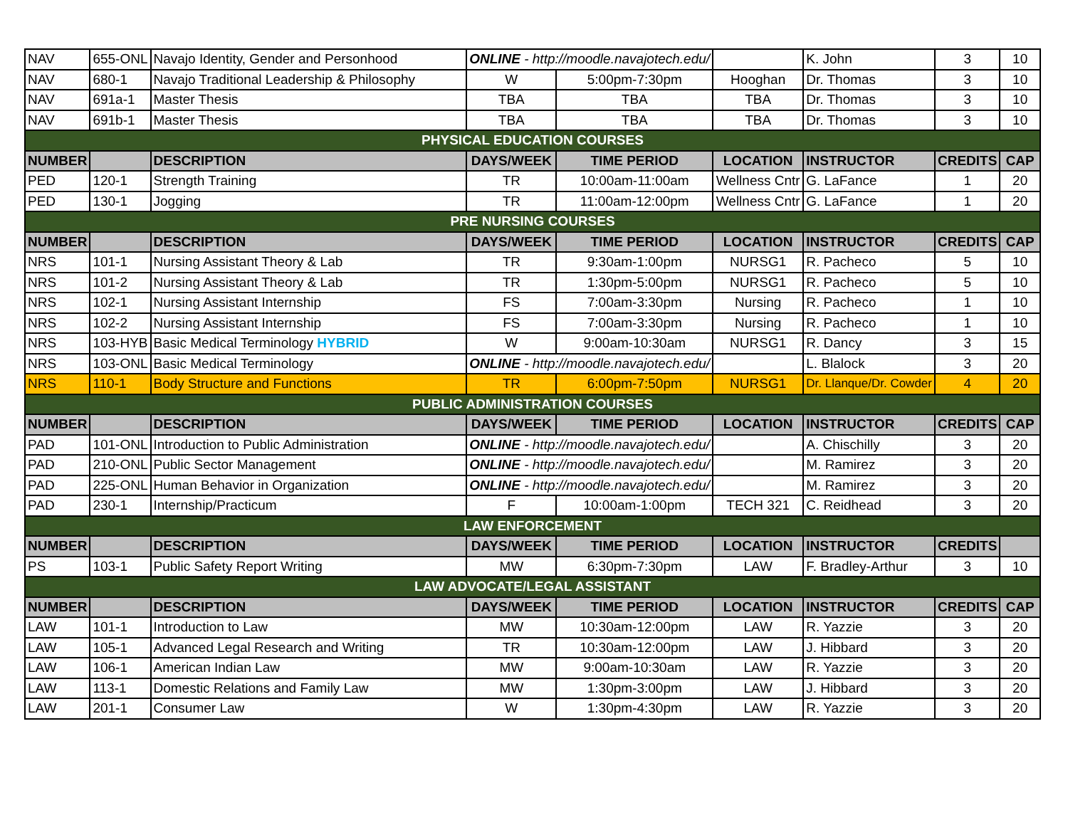| NAV | 655-ONL | Navajo Identity, Gender and Personhood | ONLINE - http://moodle.navajotech.edu/ | | | K. John | 3 | 10 |
| NAV | 680-1 | Navajo Traditional Leadership & Philosophy | W | 5:00pm-7:30pm | Hooghan | Dr. Thomas | 3 | 10 |
| NAV | 691a-1 | Master Thesis | TBA | TBA | TBA | Dr. Thomas | 3 | 10 |
| NAV | 691b-1 | Master Thesis | TBA | TBA | TBA | Dr. Thomas | 3 | 10 |
| PHYSICAL EDUCATION COURSES | | | | | | | | |
| NUMBER | | DESCRIPTION | DAYS/WEEK | TIME PERIOD | LOCATION | INSTRUCTOR | CREDITS | CAP |
| PED | 120-1 | Strength Training | TR | 10:00am-11:00am | Wellness Cntr | G. LaFance | 1 | 20 |
| PED | 130-1 | Jogging | TR | 11:00am-12:00pm | Wellness Cntr | G. LaFance | 1 | 20 |
| PRE NURSING COURSES | | | | | | | | |
| NUMBER | | DESCRIPTION | DAYS/WEEK | TIME PERIOD | LOCATION | INSTRUCTOR | CREDITS | CAP |
| NRS | 101-1 | Nursing Assistant Theory & Lab | TR | 9:30am-1:00pm | NURSG1 | R. Pacheco | 5 | 10 |
| NRS | 101-2 | Nursing Assistant Theory & Lab | TR | 1:30pm-5:00pm | NURSG1 | R. Pacheco | 5 | 10 |
| NRS | 102-1 | Nursing Assistant Internship | FS | 7:00am-3:30pm | Nursing | R. Pacheco | 1 | 10 |
| NRS | 102-2 | Nursing Assistant Internship | FS | 7:00am-3:30pm | Nursing | R. Pacheco | 1 | 10 |
| NRS | 103-HYB | Basic Medical Terminology HYBRID | W | 9:00am-10:30am | NURSG1 | R. Dancy | 3 | 15 |
| NRS | 103-ONL | Basic Medical Terminology | ONLINE - http://moodle.navajotech.edu/ | | | L. Blalock | 3 | 20 |
| NRS | 110-1 | Body Structure and Functions | TR | 6:00pm-7:50pm | NURSG1 | Dr. Llanque/Dr. Cowder | 4 | 20 |
| PUBLIC ADMINISTRATION COURSES | | | | | | | | |
| NUMBER | | DESCRIPTION | DAYS/WEEK | TIME PERIOD | LOCATION | INSTRUCTOR | CREDITS | CAP |
| PAD | 101-ONL | Introduction to Public Administration | ONLINE - http://moodle.navajotech.edu/ | | | A. Chischilly | 3 | 20 |
| PAD | 210-ONL | Public Sector Management | ONLINE - http://moodle.navajotech.edu/ | | | M. Ramirez | 3 | 20 |
| PAD | 225-ONL | Human Behavior in Organization | ONLINE - http://moodle.navajotech.edu/ | | | M. Ramirez | 3 | 20 |
| PAD | 230-1 | Internship/Practicum | F | 10:00am-1:00pm | TECH 321 | C. Reidhead | 3 | 20 |
| LAW ENFORCEMENT | | | | | | | | |
| NUMBER | | DESCRIPTION | DAYS/WEEK | TIME PERIOD | LOCATION | INSTRUCTOR | CREDITS | |
| PS | 103-1 | Public Safety Report Writing | MW | 6:30pm-7:30pm | LAW | F. Bradley-Arthur | 3 | 10 |
| LAW ADVOCATE/LEGAL ASSISTANT | | | | | | | | |
| NUMBER | | DESCRIPTION | DAYS/WEEK | TIME PERIOD | LOCATION | INSTRUCTOR | CREDITS | CAP |
| LAW | 101-1 | Introduction to Law | MW | 10:30am-12:00pm | LAW | R. Yazzie | 3 | 20 |
| LAW | 105-1 | Advanced Legal Research and Writing | TR | 10:30am-12:00pm | LAW | J. Hibbard | 3 | 20 |
| LAW | 106-1 | American Indian Law | MW | 9:00am-10:30am | LAW | R. Yazzie | 3 | 20 |
| LAW | 113-1 | Domestic Relations and Family Law | MW | 1:30pm-3:00pm | LAW | J. Hibbard | 3 | 20 |
| LAW | 201-1 | Consumer Law | W | 1:30pm-4:30pm | LAW | R. Yazzie | 3 | 20 |